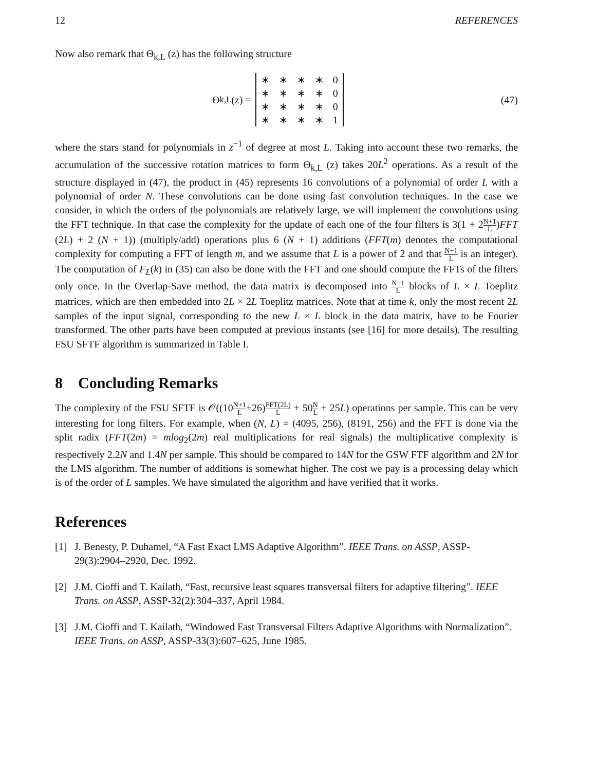12 REFERENCES
Now also remark that Θ<sub>k,L</sub> (z) has the following structure
Θ<sub>k,L</sub> (z) =
| ∗ | ∗ | ∗ | ∗ | 0 |
| ∗ | ∗ | ∗ | ∗ | 0 |
| ∗ | ∗ | ∗ | ∗ | 0 |
| ∗ | ∗ | ∗ | ∗ | 1 |
(47)
where the stars stand for polynomials in z<sup>−1</sup> of degree at most L. Taking into account these two remarks, the accumulation of the successive rotation matrices to form Θ<sub>k,L</sub> (z) takes 20L<sup>2</sup> operations. As a result of the structure displayed in (47), the product in (45) represents 16 convolutions of a polynomial of order L with a polynomial of order N. These convolutions can be done using fast convolution techniques. In the case we consider, in which the orders of the polynomials are relatively large, we will implement the convolutions using the FFT technique. In that case the complexity for the update of each one of the four filters is 3(1 + 2N+1 L)FFT (2L) + 2 (N + 1)) (multiply/add) operations plus 6 (N + 1) additions (FFT(m) denotes the computational complexity for computing a FFT of length m, and we assume that L is a power of 2 and that N+1 L is an integer). The computation of F<sub>L</sub>(k) in (35) can also be done with the FFT and one should compute the FFTs of the filters only once. In the Overlap-Save method, the data matrix is decomposed into N+1 L blocks of L × L Toeplitz matrices, which are then embedded into 2L × 2L Toeplitz matrices. Note that at time k, only the most recent 2L samples of the input signal, corresponding to the new L × L block in the data matrix, have to be Fourier transformed. The other parts have been computed at previous instants (see [16] for more details). The resulting FSU SFTF algorithm is summarized in Table I.
8 Concluding Remarks
The complexity of the FSU SFTF is 𝒪((10N+1 L+26)FFT(2L) L + 50N L + 25L) operations per sample. This can be very interesting for long filters. For example, when (N, L) = (4095, 256), (8191, 256) and the FFT is done via the split radix (FFT(2m) = mlog<sub>2</sub>(2m) real multiplications for real signals) the multiplicative complexity is respectively 2.2N and 1.4N per sample. This should be compared to 14N for the GSW FTF algorithm and 2N for the LMS algorithm. The number of additions is somewhat higher. The cost we pay is a processing delay which is of the order of L samples. We have simulated the algorithm and have verified that it works.
References
[1] J. Benesty, P. Duhamel, “A Fast Exact LMS Adaptive Algorithm”. IEEE Trans. on ASSP, ASSP-29(3):2904–2920, Dec. 1992.
[2] J.M. Cioffi and T. Kailath, “Fast, recursive least squares transversal filters for adaptive filtering”. IEEE Trans. on ASSP, ASSP-32(2):304–337, April 1984.
[3] J.M. Cioffi and T. Kailath, “Windowed Fast Transversal Filters Adaptive Algorithms with Normalization”. IEEE Trans. on ASSP, ASSP-33(3):607–625, June 1985.